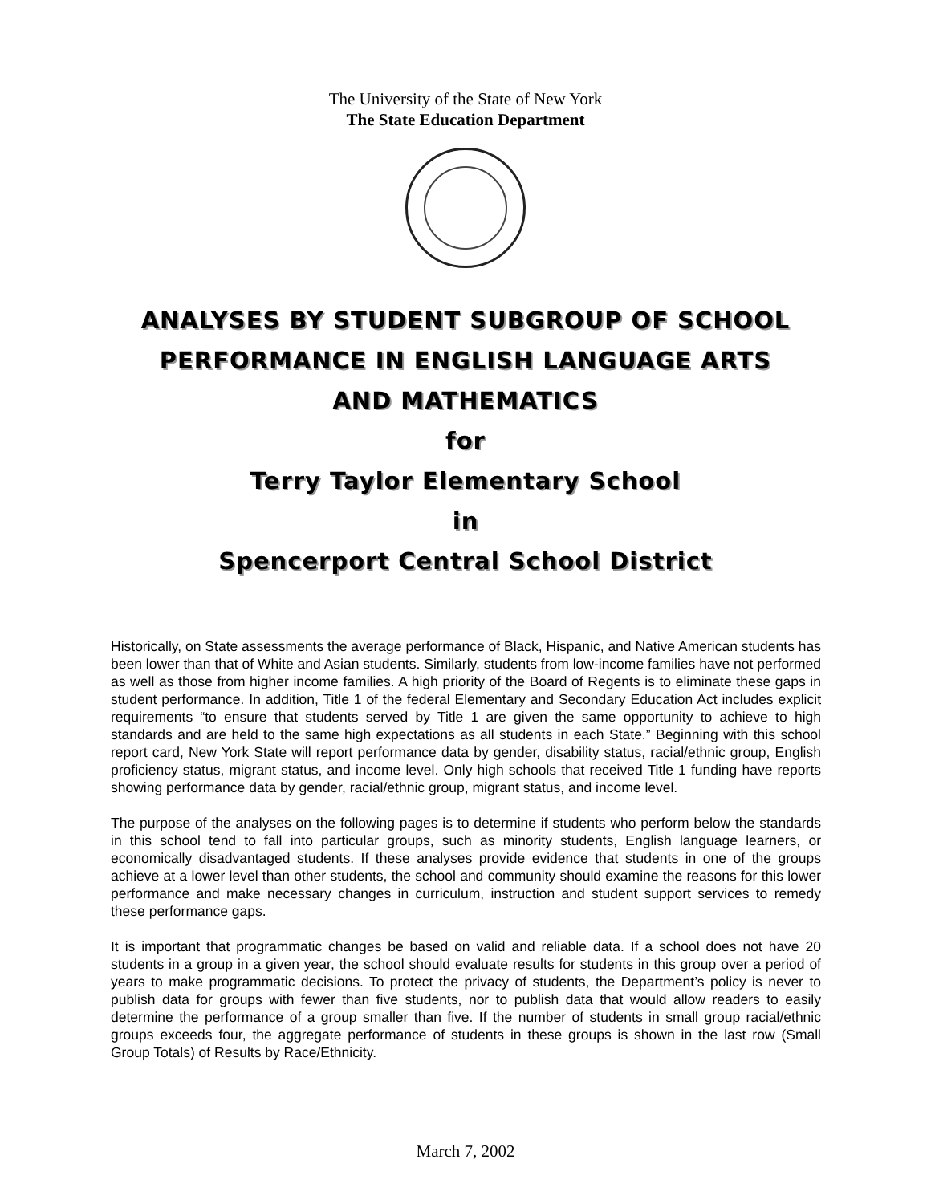The University of the State of New York
The State Education Department
ANALYSES BY STUDENT SUBGROUP OF SCHOOL
PERFORMANCE IN ENGLISH LANGUAGE ARTS
AND MATHEMATICS
for
Terry Taylor Elementary School
in
Spencerport Central School District
Historically, on State assessments the average performance of Black, Hispanic, and Native American students has been lower than that of White and Asian students. Similarly, students from low-income families have not performed as well as those from higher income families. A high priority of the Board of Regents is to eliminate these gaps in student performance. In addition, Title 1 of the federal Elementary and Secondary Education Act includes explicit requirements “to ensure that students served by Title 1 are given the same opportunity to achieve to high standards and are held to the same high expectations as all students in each State.” Beginning with this school report card, New York State will report performance data by gender, disability status, racial/ethnic group, English proficiency status, migrant status, and income level. Only high schools that received Title 1 funding have reports showing performance data by gender, racial/ethnic group, migrant status, and income level.
The purpose of the analyses on the following pages is to determine if students who perform below the standards in this school tend to fall into particular groups, such as minority students, English language learners, or economically disadvantaged students. If these analyses provide evidence that students in one of the groups achieve at a lower level than other students, the school and community should examine the reasons for this lower performance and make necessary changes in curriculum, instruction and student support services to remedy these performance gaps.
It is important that programmatic changes be based on valid and reliable data. If a school does not have 20 students in a group in a given year, the school should evaluate results for students in this group over a period of years to make programmatic decisions. To protect the privacy of students, the Department’s policy is never to publish data for groups with fewer than five students, nor to publish data that would allow readers to easily determine the performance of a group smaller than five. If the number of students in small group racial/ethnic groups exceeds four, the aggregate performance of students in these groups is shown in the last row (Small Group Totals) of Results by Race/Ethnicity.
March 7, 2002